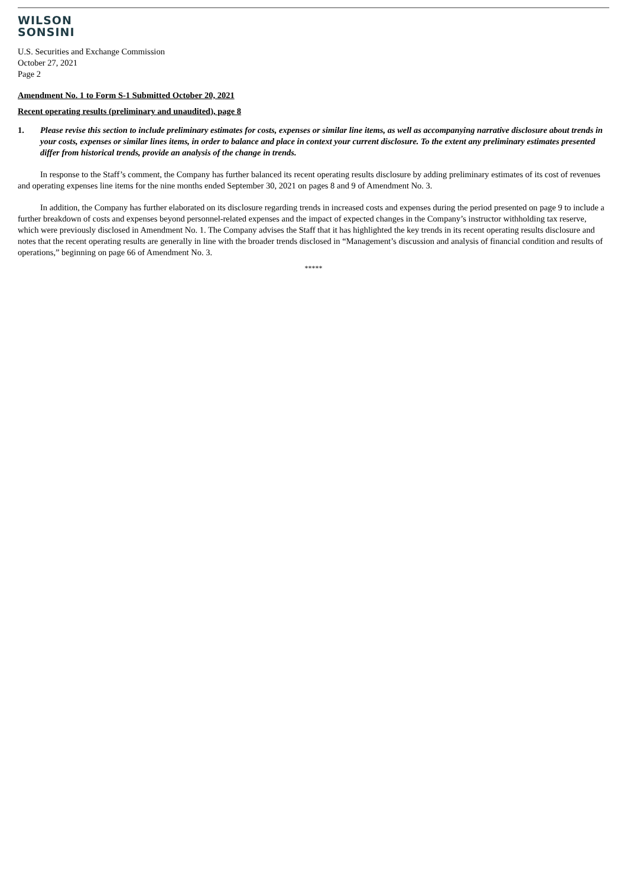WILSON
SONSINI
U.S. Securities and Exchange Commission
October 27, 2021
Page 2
Amendment No. 1 to Form S-1 Submitted October 20, 2021
Recent operating results (preliminary and unaudited), page 8
1. Please revise this section to include preliminary estimates for costs, expenses or similar line items, as well as accompanying narrative disclosure about trends in your costs, expenses or similar lines items, in order to balance and place in context your current disclosure. To the extent any preliminary estimates presented differ from historical trends, provide an analysis of the change in trends.
In response to the Staff’s comment, the Company has further balanced its recent operating results disclosure by adding preliminary estimates of its cost of revenues and operating expenses line items for the nine months ended September 30, 2021 on pages 8 and 9 of Amendment No. 3.
In addition, the Company has further elaborated on its disclosure regarding trends in increased costs and expenses during the period presented on page 9 to include a further breakdown of costs and expenses beyond personnel-related expenses and the impact of expected changes in the Company’s instructor withholding tax reserve, which were previously disclosed in Amendment No. 1. The Company advises the Staff that it has highlighted the key trends in its recent operating results disclosure and notes that the recent operating results are generally in line with the broader trends disclosed in “Management’s discussion and analysis of financial condition and results of operations,” beginning on page 66 of Amendment No. 3.
*****